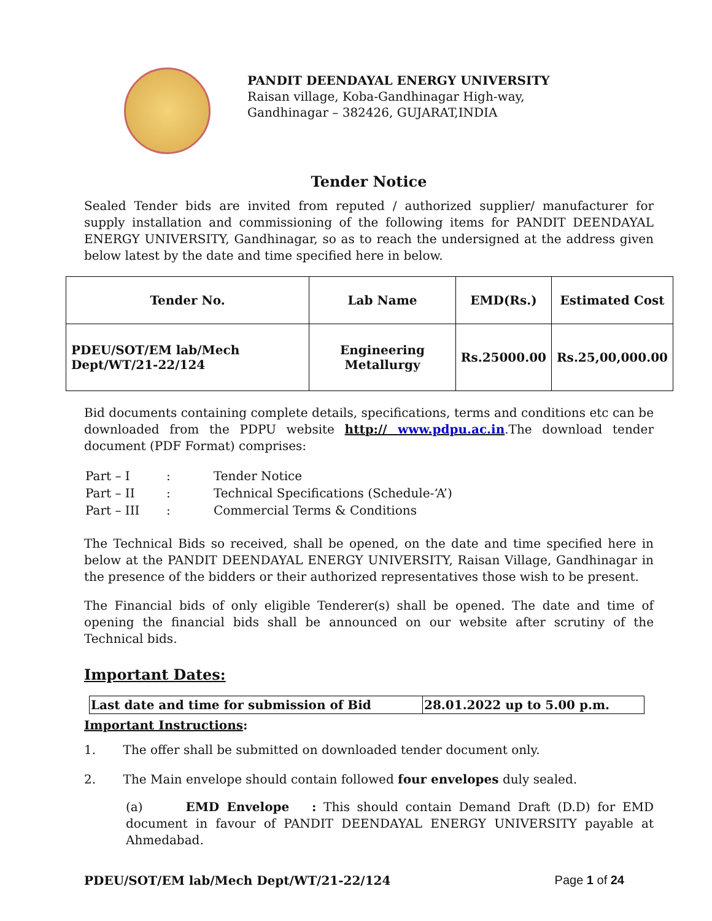PANDIT DEENDAYAL ENERGY UNIVERSITY
Raisan village, Koba-Gandhinagar High-way,
Gandhinagar – 382426, GUJARAT,INDIA
Tender Notice
Sealed Tender bids are invited from reputed / authorized supplier/ manufacturer for supply installation and commissioning of the following items for PANDIT DEENDAYAL ENERGY UNIVERSITY, Gandhinagar, so as to reach the undersigned at the address given below latest by the date and time specified here in below.
| Tender No. | Lab Name | EMD(Rs.) | Estimated Cost |
| --- | --- | --- | --- |
| PDEU/SOT/EM lab/Mech Dept/WT/21-22/124 | Engineering Metallurgy | Rs.25000.00 | Rs.25,00,000.00 |
Bid documents containing complete details, specifications, terms and conditions etc can be downloaded from the PDPU website http:// www.pdpu.ac.in.The download tender document (PDF Format) comprises:
| Part – I | : | Tender Notice |
| Part – II | : | Technical Specifications (Schedule-‘A’) |
| Part – III | : | Commercial Terms & Conditions |
The Technical Bids so received, shall be opened, on the date and time specified here in below at the PANDIT DEENDAYAL ENERGY UNIVERSITY, Raisan Village, Gandhinagar in the presence of the bidders or their authorized representatives those wish to be present.
The Financial bids of only eligible Tenderer(s) shall be opened. The date and time of opening the financial bids shall be announced on our website after scrutiny of the Technical bids.
Important Dates:
| Last date and time for submission of Bid | 28.01.2022 up to 5.00 p.m. |
Important Instructions:
1. The offer shall be submitted on downloaded tender document only.
2. The Main envelope should contain followed four envelopes duly sealed.
(a) EMD Envelope : This should contain Demand Draft (D.D) for EMD document in favour of PANDIT DEENDAYAL ENERGY UNIVERSITY payable at Ahmedabad.
PDEU/SOT/EM lab/Mech Dept/WT/21-22/124 Page 1 of 24